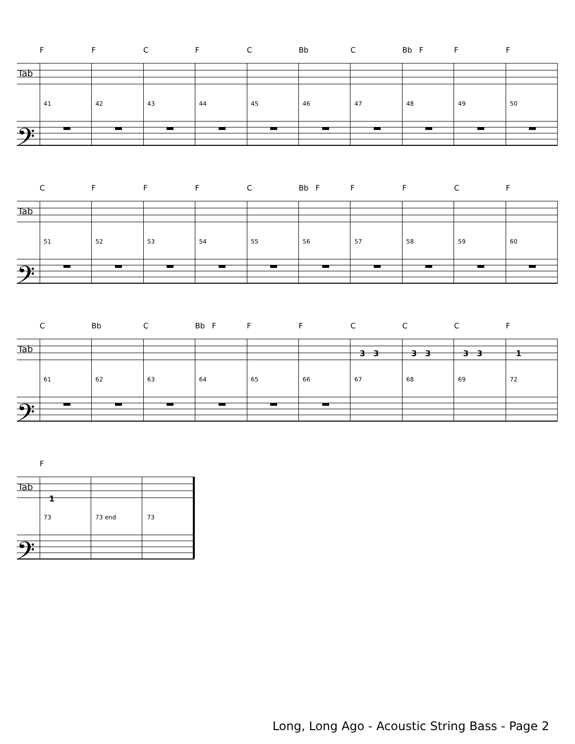FFCFC Bb C Bb F FF
Tab
𝄢
41 42 43 44 45 46 47 48 49 50
CFFFC Bb F FFCF
Tab
𝄢
51 52 53 54 55 56 57 58 59 60
C Bb C Bb F FFCCCF
Tab
𝄢
3 3
3 3
3 3
1
61 62 63 64 65 66 67 68 69 72
F
Tab
𝄢
1
73 73 end 73
Long, Long Ago - Acoustic String Bass - Page 2